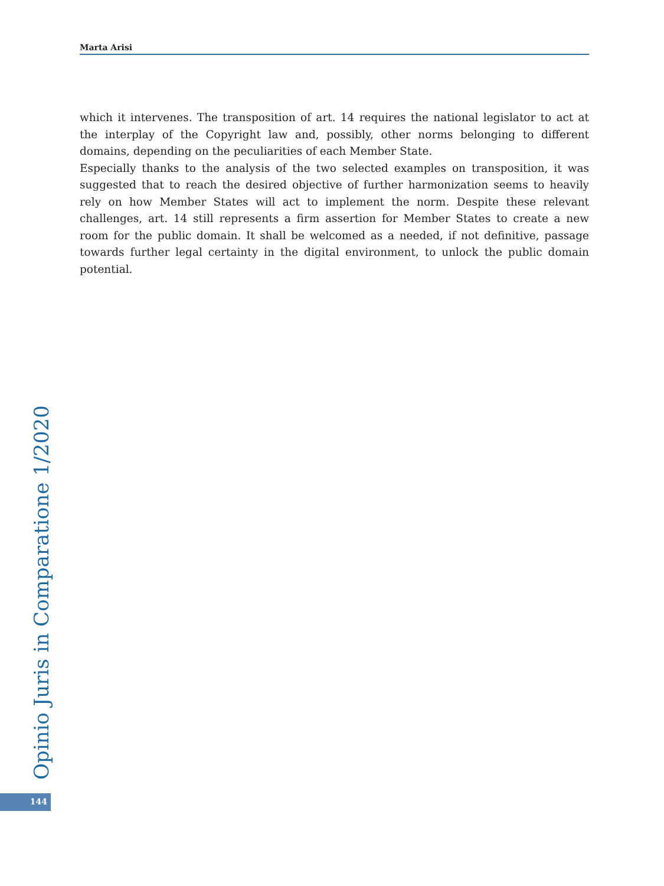Marta Arisi
which it intervenes. The transposition of art. 14 requires the national legislator to act at the interplay of the Copyright law and, possibly, other norms belonging to different domains, depending on the peculiarities of each Member State.
Especially thanks to the analysis of the two selected examples on transposition, it was suggested that to reach the desired objective of further harmonization seems to heavily rely on how Member States will act to implement the norm. Despite these relevant challenges, art. 14 still represents a firm assertion for Member States to create a new room for the public domain. It shall be welcomed as a needed, if not definitive, passage towards further legal certainty in the digital environment, to unlock the public domain potential.
Opinio Juris in Comparatione 1/2020
144